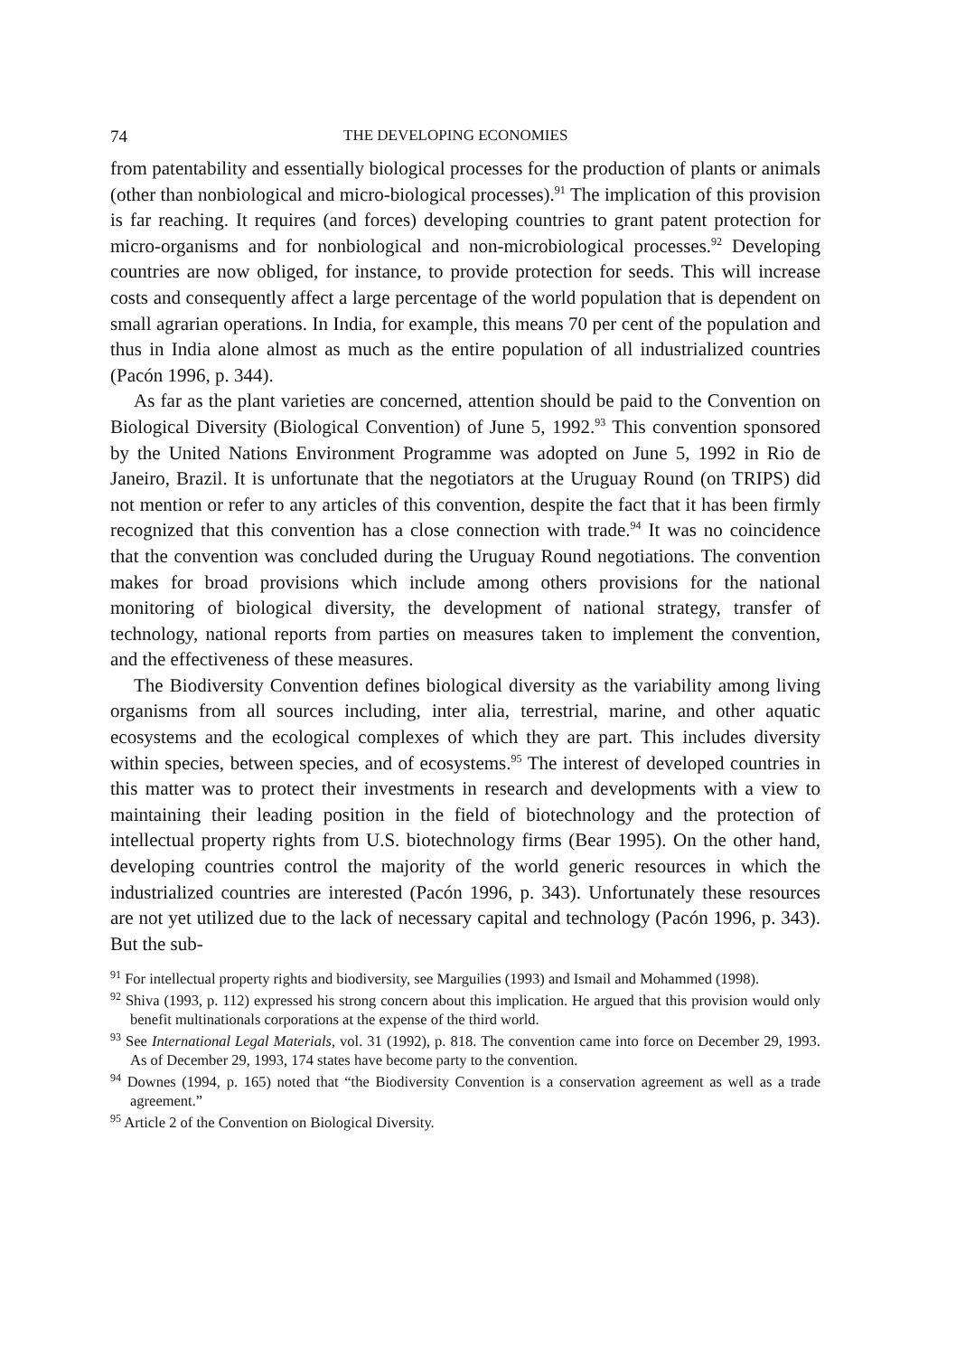74 THE DEVELOPING ECONOMIES
from patentability and essentially biological processes for the production of plants or animals (other than nonbiological and micro-biological processes).<sup>91</sup> The implication of this provision is far reaching. It requires (and forces) developing countries to grant patent protection for micro-organisms and for nonbiological and non-microbiological processes.<sup>92</sup> Developing countries are now obliged, for instance, to provide protection for seeds. This will increase costs and consequently affect a large percentage of the world population that is dependent on small agrarian operations. In India, for example, this means 70 per cent of the population and thus in India alone almost as much as the entire population of all industrialized countries (Pacón 1996, p. 344).
As far as the plant varieties are concerned, attention should be paid to the Convention on Biological Diversity (Biological Convention) of June 5, 1992.<sup>93</sup> This convention sponsored by the United Nations Environment Programme was adopted on June 5, 1992 in Rio de Janeiro, Brazil. It is unfortunate that the negotiators at the Uruguay Round (on TRIPS) did not mention or refer to any articles of this convention, despite the fact that it has been firmly recognized that this convention has a close connection with trade.<sup>94</sup> It was no coincidence that the convention was concluded during the Uruguay Round negotiations. The convention makes for broad provisions which include among others provisions for the national monitoring of biological diversity, the development of national strategy, transfer of technology, national reports from parties on measures taken to implement the convention, and the effectiveness of these measures.
The Biodiversity Convention defines biological diversity as the variability among living organisms from all sources including, inter alia, terrestrial, marine, and other aquatic ecosystems and the ecological complexes of which they are part. This includes diversity within species, between species, and of ecosystems.<sup>95</sup> The interest of developed countries in this matter was to protect their investments in research and developments with a view to maintaining their leading position in the field of biotechnology and the protection of intellectual property rights from U.S. biotechnology firms (Bear 1995). On the other hand, developing countries control the majority of the world generic resources in which the industrialized countries are interested (Pacón 1996, p. 343). Unfortunately these resources are not yet utilized due to the lack of necessary capital and technology (Pacón 1996, p. 343). But the sub-
<sup>91</sup> For intellectual property rights and biodiversity, see Marguilies (1993) and Ismail and Mohammed (1998).
<sup>92</sup> Shiva (1993, p. 112) expressed his strong concern about this implication. He argued that this provision would only benefit multinationals corporations at the expense of the third world.
<sup>93</sup> See International Legal Materials, vol. 31 (1992), p. 818. The convention came into force on December 29, 1993. As of December 29, 1993, 174 states have become party to the convention.
<sup>94</sup> Downes (1994, p. 165) noted that “the Biodiversity Convention is a conservation agreement as well as a trade agreement.”
<sup>95</sup> Article 2 of the Convention on Biological Diversity.